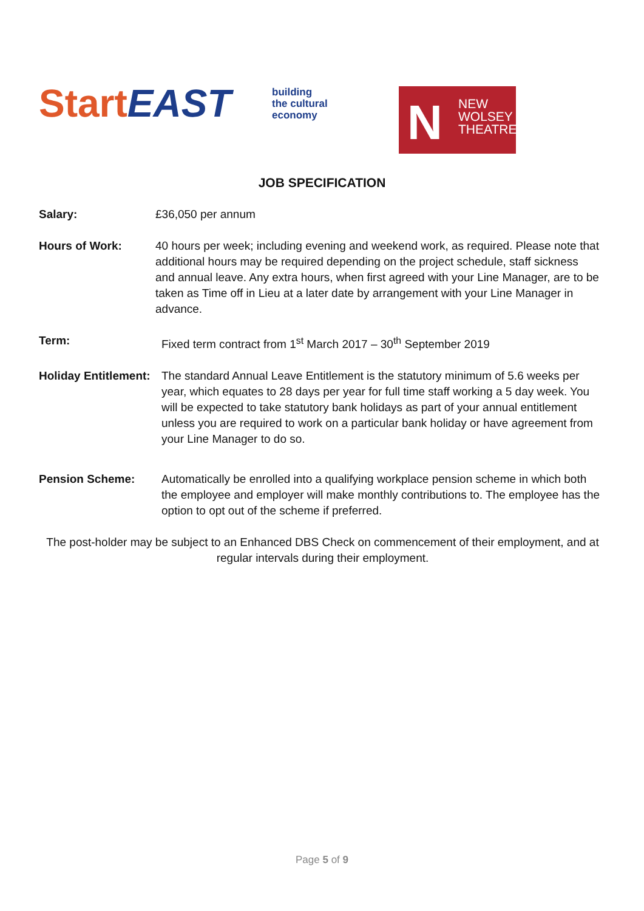Start EAST
building
the cultural
economy
N
NEW
WOLSEY
THEATRE
JOB SPECIFICATION
Salary: £36,050 per annum
Hours of Work: 40 hours per week; including evening and weekend work, as required. Please note that additional hours may be required depending on the project schedule, staff sickness and annual leave. Any extra hours, when first agreed with your Line Manager, are to be taken as Time off in Lieu at a later date by arrangement with your Line Manager in advance.
Term: Fixed term contract from 1<sup>st</sup> March 2017 – 30<sup>th</sup> September 2019
Holiday Entitlement:
The standard Annual Leave Entitlement is the statutory minimum of 5.6 weeks per year, which equates to 28 days per year for full time staff working a 5 day week. You will be expected to take statutory bank holidays as part of your annual entitlement unless you are required to work on a particular bank holiday or have agreement from your Line Manager to do so.
Pension Scheme: Automatically be enrolled into a qualifying workplace pension scheme in which both the employee and employer will make monthly contributions to. The employee has the option to opt out of the scheme if preferred.
The post-holder may be subject to an Enhanced DBS Check on commencement of their employment, and at regular intervals during their employment.
Page 5 of 9